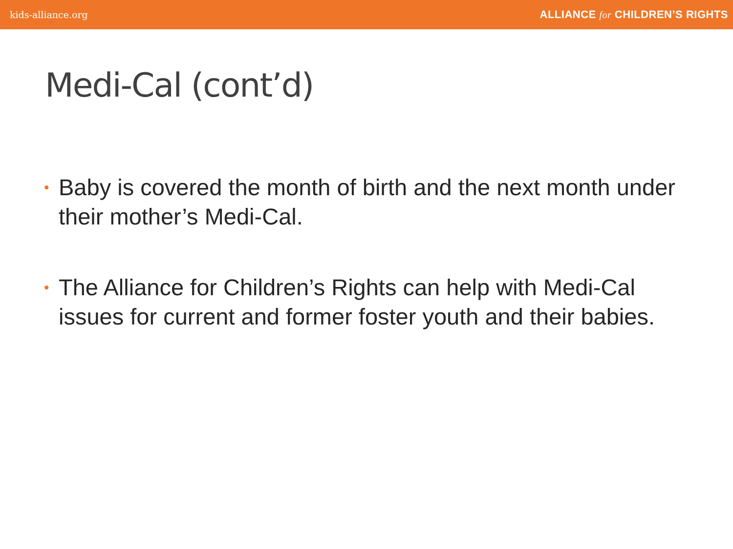kids-alliance.org
ALLIANCE for CHILDREN’S RIGHTS
Medi-Cal (cont’d)
• Baby is covered the month of birth and the next month under their mother’s Medi-Cal.
• The Alliance for Children’s Rights can help with Medi-Cal issues for current and former foster youth and their babies.